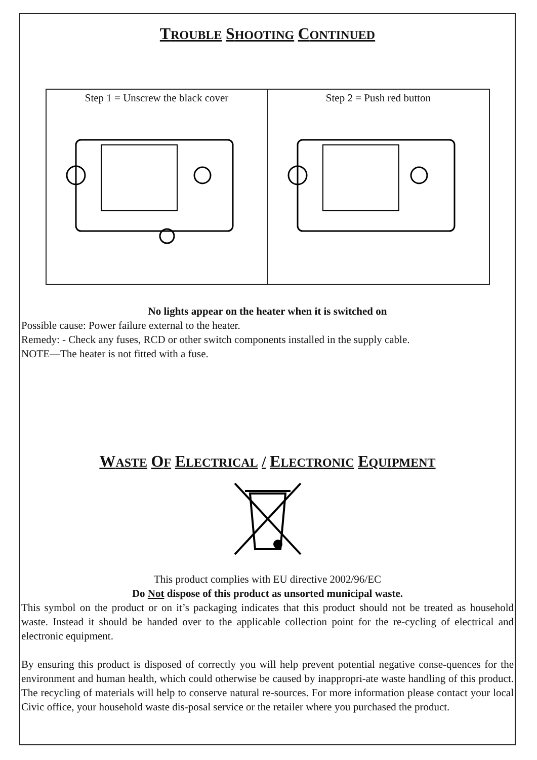TROUBLE SHOOTING CONTINUED
| Step 1 = Unscrew the black cover | Step 2 = Push red button |
No lights appear on the heater when it is switched on
Possible cause: Power failure external to the heater.
Remedy: - Check any fuses, RCD or other switch components installed in the supply cable.
NOTE—The heater is not fitted with a fuse.
WASTE OF ELECTRICAL / ELECTRONIC EQUIPMENT
This product complies with EU directive 2002/96/EC
Do Not dispose of this product as unsorted municipal waste.
This symbol on the product or on it’s packaging indicates that this product should not be treated as household waste. Instead it should be handed over to the applicable collection point for the re-cycling of electrical and electronic equipment.
By ensuring this product is disposed of correctly you will help prevent potential negative conse-quences for the environment and human health, which could otherwise be caused by inappropri-ate waste handling of this product. The recycling of materials will help to conserve natural re-sources. For more information please contact your local Civic office, your household waste dis-posal service or the retailer where you purchased the product.